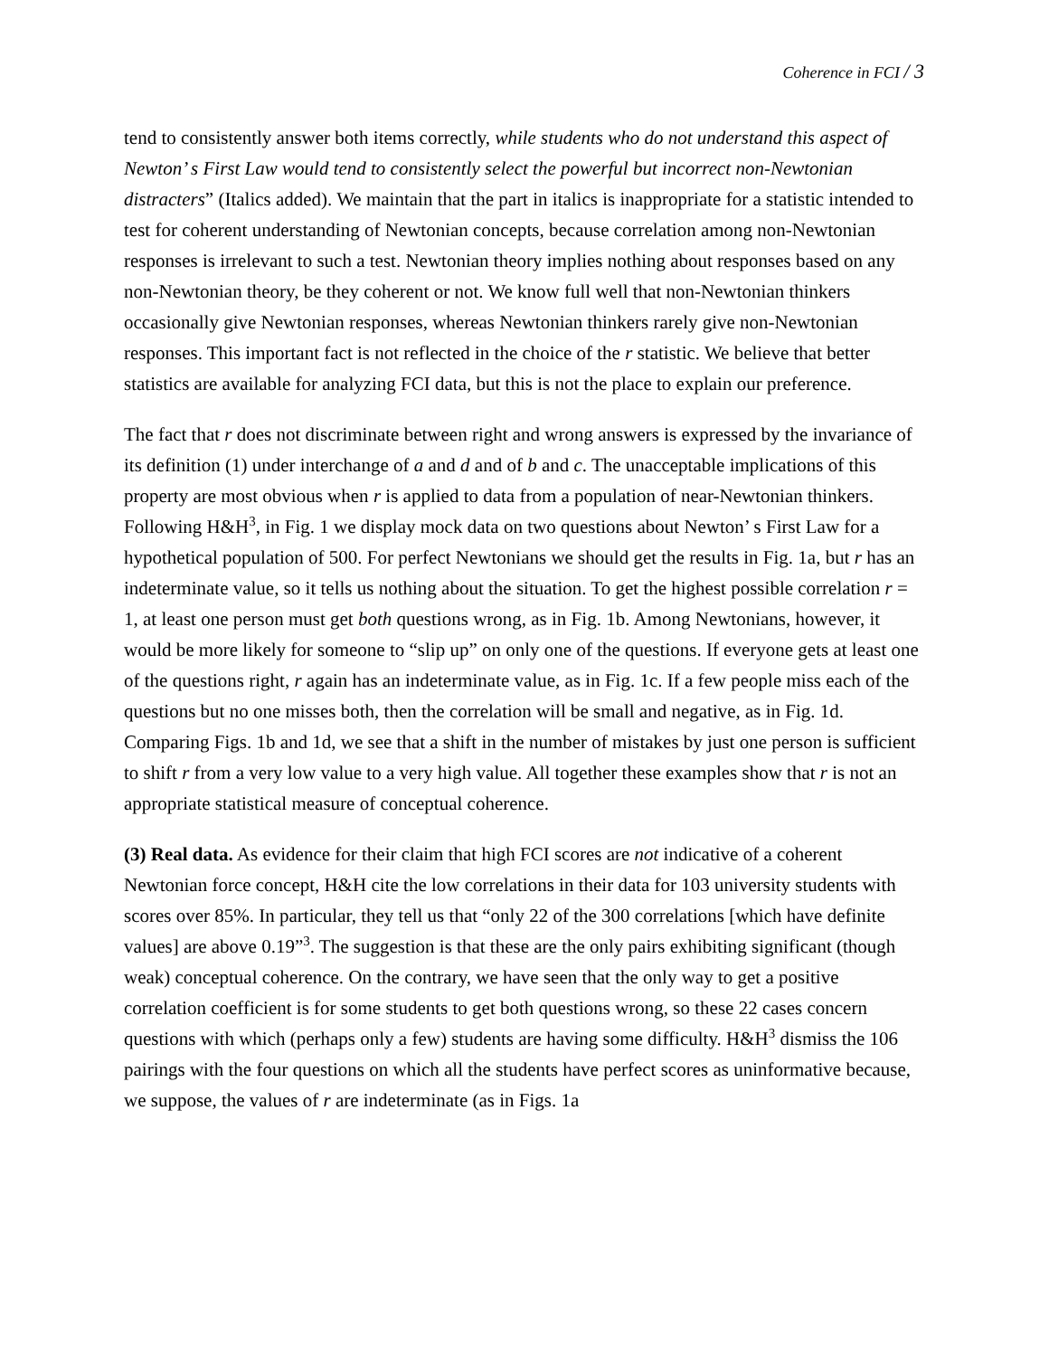Coherence in FCI / 3
tend to consistently answer both items correctly, while students who do not understand this aspect of Newton’ s First Law would tend to consistently select the powerful but incorrect non-Newtonian distracters” (Italics added). We maintain that the part in italics is inappropriate for a statistic intended to test for coherent understanding of Newtonian concepts, because correlation among non-Newtonian responses is irrelevant to such a test. Newtonian theory implies nothing about responses based on any non-Newtonian theory, be they coherent or not. We know full well that non-Newtonian thinkers occasionally give Newtonian responses, whereas Newtonian thinkers rarely give non-Newtonian responses. This important fact is not reflected in the choice of the r statistic. We believe that better statistics are available for analyzing FCI data, but this is not the place to explain our preference.
The fact that r does not discriminate between right and wrong answers is expressed by the invariance of its definition (1) under interchange of a and d and of b and c. The unacceptable implications of this property are most obvious when r is applied to data from a population of near-Newtonian thinkers. Following H&H<sup>3</sup>, in Fig. 1 we display mock data on two questions about Newton’ s First Law for a hypothetical population of 500. For perfect Newtonians we should get the results in Fig. 1a, but r has an indeterminate value, so it tells us nothing about the situation. To get the highest possible correlation r = 1, at least one person must get both questions wrong, as in Fig. 1b. Among Newtonians, however, it would be more likely for someone to “slip up” on only one of the questions. If everyone gets at least one of the questions right, r again has an indeterminate value, as in Fig. 1c. If a few people miss each of the questions but no one misses both, then the correlation will be small and negative, as in Fig. 1d. Comparing Figs. 1b and 1d, we see that a shift in the number of mistakes by just one person is sufficient to shift r from a very low value to a very high value. All together these examples show that r is not an appropriate statistical measure of conceptual coherence.
(3) Real data. As evidence for their claim that high FCI scores are not indicative of a coherent Newtonian force concept, H&H cite the low correlations in their data for 103 university students with scores over 85%. In particular, they tell us that “only 22 of the 300 correlations [which have definite values] are above 0.19”<sup>3</sup>. The suggestion is that these are the only pairs exhibiting significant (though weak) conceptual coherence. On the contrary, we have seen that the only way to get a positive correlation coefficient is for some students to get both questions wrong, so these 22 cases concern questions with which (perhaps only a few) students are having some difficulty. H&H<sup>3</sup> dismiss the 106 pairings with the four questions on which all the students have perfect scores as uninformative because, we suppose, the values of r are indeterminate (as in Figs. 1a